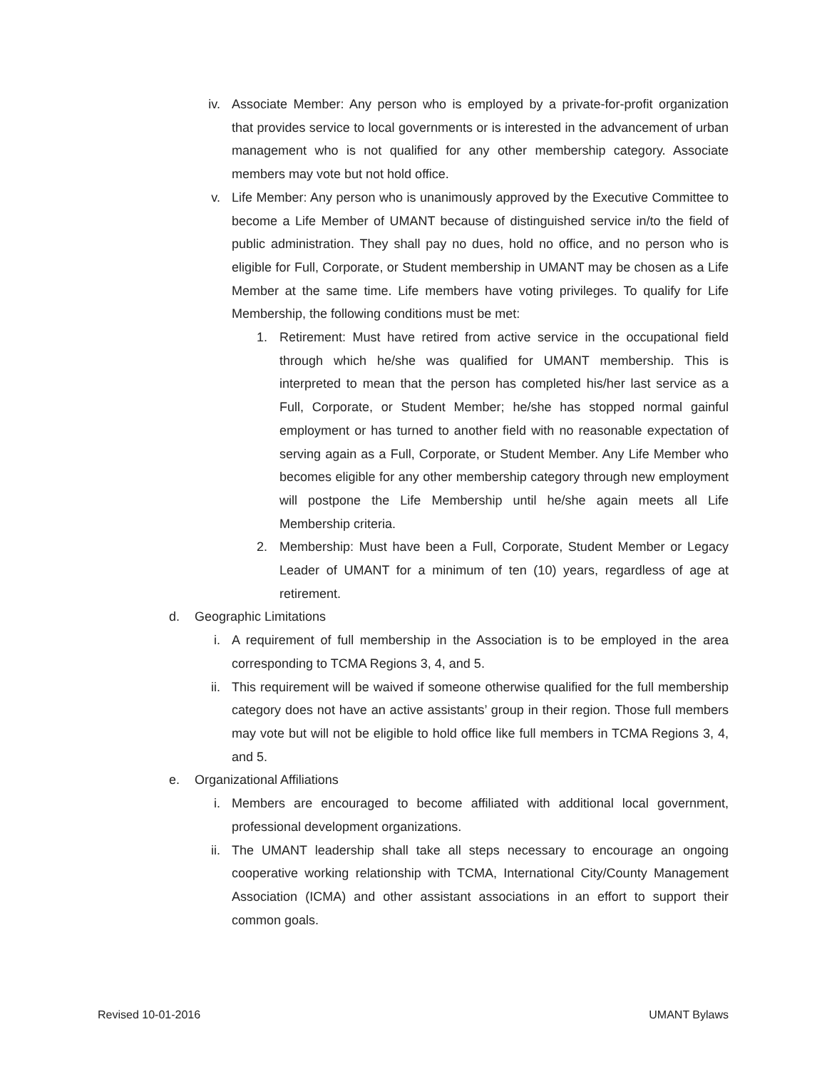iv. Associate Member: Any person who is employed by a private-for-profit organization that provides service to local governments or is interested in the advancement of urban management who is not qualified for any other membership category. Associate members may vote but not hold office.
v. Life Member: Any person who is unanimously approved by the Executive Committee to become a Life Member of UMANT because of distinguished service in/to the field of public administration. They shall pay no dues, hold no office, and no person who is eligible for Full, Corporate, or Student membership in UMANT may be chosen as a Life Member at the same time. Life members have voting privileges. To qualify for Life Membership, the following conditions must be met:
1. Retirement: Must have retired from active service in the occupational field through which he/she was qualified for UMANT membership. This is interpreted to mean that the person has completed his/her last service as a Full, Corporate, or Student Member; he/she has stopped normal gainful employment or has turned to another field with no reasonable expectation of serving again as a Full, Corporate, or Student Member. Any Life Member who becomes eligible for any other membership category through new employment will postpone the Life Membership until he/she again meets all Life Membership criteria.
2. Membership: Must have been a Full, Corporate, Student Member or Legacy Leader of UMANT for a minimum of ten (10) years, regardless of age at retirement.
d. Geographic Limitations
i. A requirement of full membership in the Association is to be employed in the area corresponding to TCMA Regions 3, 4, and 5.
ii. This requirement will be waived if someone otherwise qualified for the full membership category does not have an active assistants’ group in their region. Those full members may vote but will not be eligible to hold office like full members in TCMA Regions 3, 4, and 5.
e. Organizational Affiliations
i. Members are encouraged to become affiliated with additional local government, professional development organizations.
ii. The UMANT leadership shall take all steps necessary to encourage an ongoing cooperative working relationship with TCMA, International City/County Management Association (ICMA) and other assistant associations in an effort to support their common goals.
Revised 10-01-2016 UMANT Bylaws